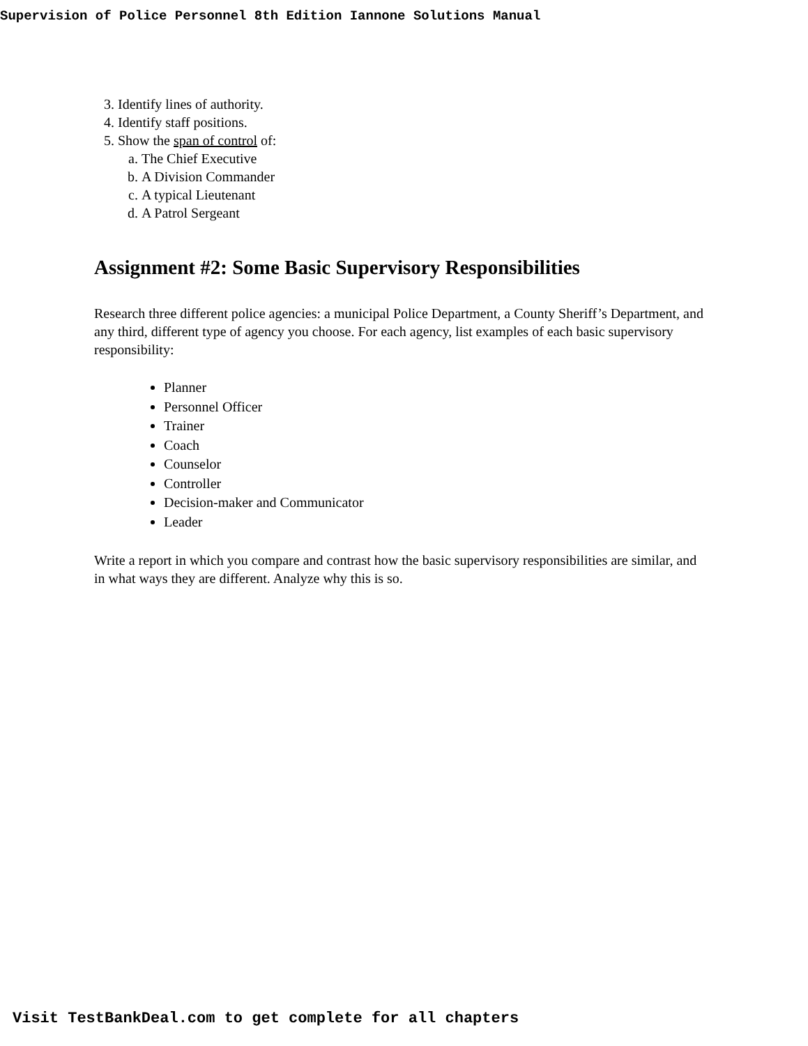Supervision of Police Personnel 8th Edition Iannone Solutions Manual
3. Identify lines of authority.
4. Identify staff positions.
5. Show the span of control of:
a. The Chief Executive
b. A Division Commander
c. A typical Lieutenant
d. A Patrol Sergeant
Assignment #2: Some Basic Supervisory Responsibilities
Research three different police agencies: a municipal Police Department, a County Sheriff’s Department, and any third, different type of agency you choose. For each agency, list examples of each basic supervisory responsibility:
Planner
Personnel Officer
Trainer
Coach
Counselor
Controller
Decision-maker and Communicator
Leader
Write a report in which you compare and contrast how the basic supervisory responsibilities are similar, and in what ways they are different. Analyze why this is so.
Visit TestBankDeal.com to get complete for all chapters